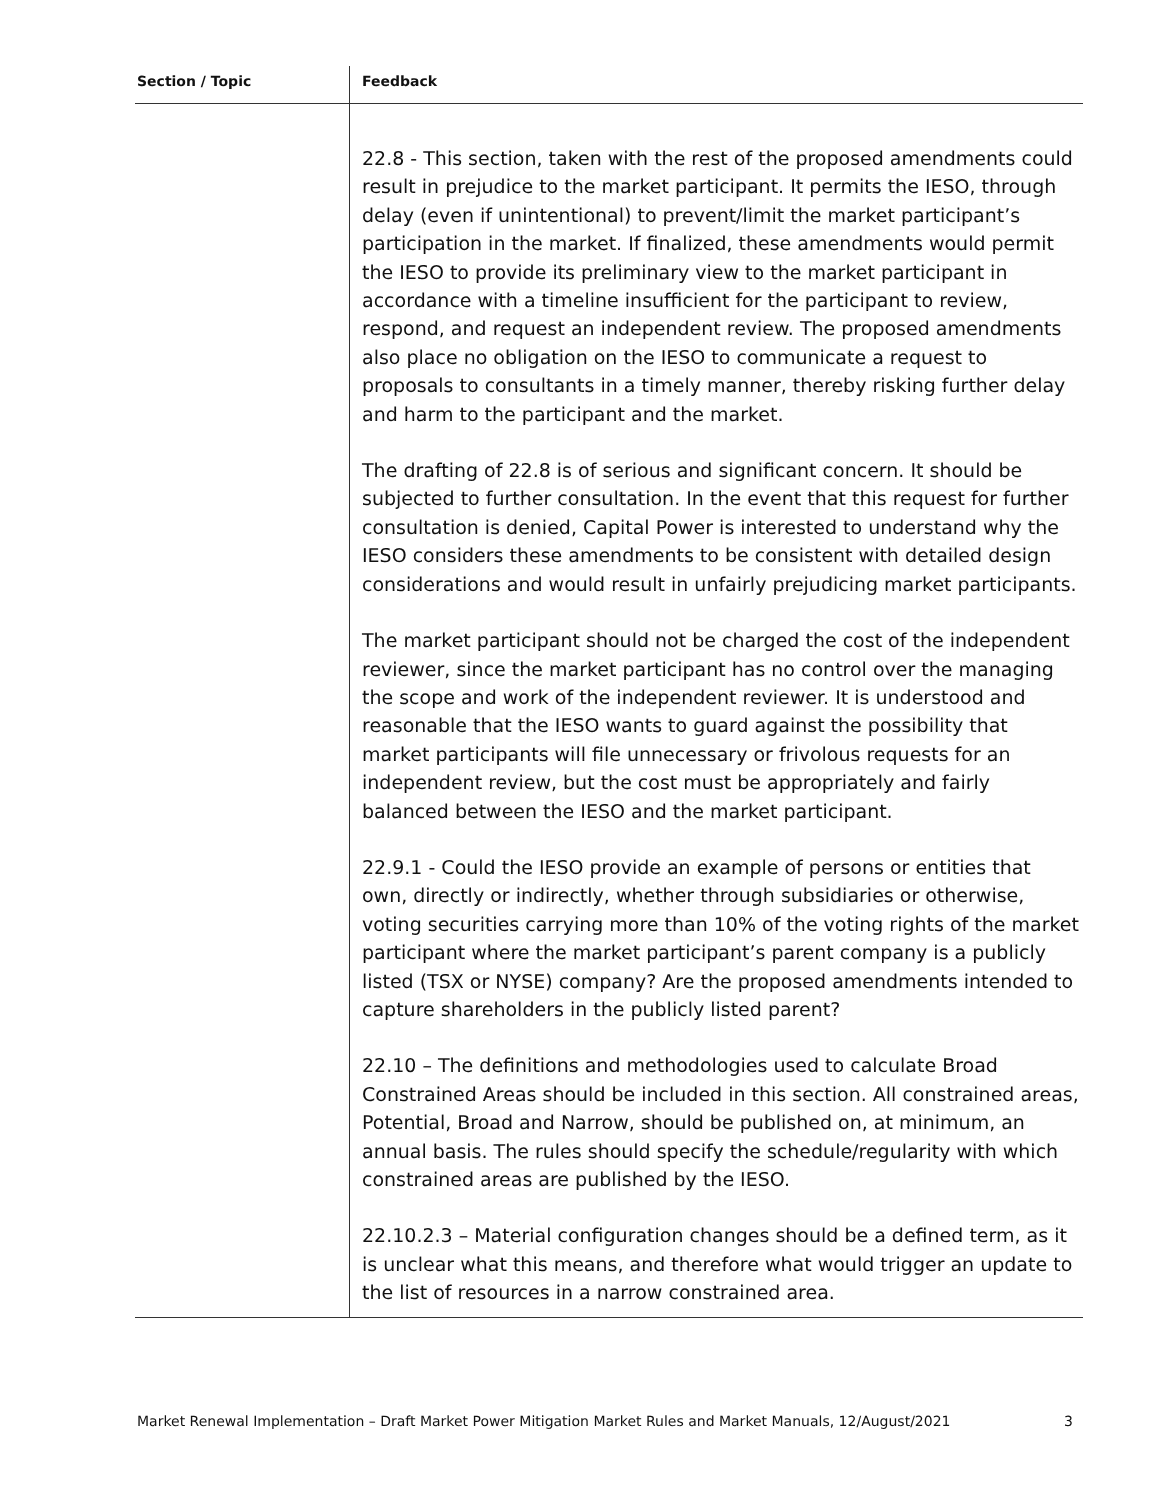| Section / Topic | Feedback |
| --- | --- |
| | 22.8 - This section, taken with the rest of the proposed amendments could result in prejudice to the market participant. It permits the IESO, through delay (even if unintentional) to prevent/limit the market participant’s participation in the market. If finalized, these amendments would permit the IESO to provide its preliminary view to the market participant in accordance with a timeline insufficient for the participant to review, respond, and request an independent review. The proposed amendments also place no obligation on the IESO to communicate a request to proposals to consultants in a timely manner, thereby risking further delay and harm to the participant and the market. The drafting of 22.8 is of serious and significant concern. It should be subjected to further consultation. In the event that this request for further consultation is denied, Capital Power is interested to understand why the IESO considers these amendments to be consistent with detailed design considerations and would result in unfairly prejudicing market participants. The market participant should not be charged the cost of the independent reviewer, since the market participant has no control over the managing the scope and work of the independent reviewer. It is understood and reasonable that the IESO wants to guard against the possibility that market participants will file unnecessary or frivolous requests for an independent review, but the cost must be appropriately and fairly balanced between the IESO and the market participant. 22.9.1 - Could the IESO provide an example of persons or entities that own, directly or indirectly, whether through subsidiaries or otherwise, voting securities carrying more than 10% of the voting rights of the market participant where the market participant’s parent company is a publicly listed (TSX or NYSE) company? Are the proposed amendments intended to capture shareholders in the publicly listed parent? 22.10 – The definitions and methodologies used to calculate Broad Constrained Areas should be included in this section. All constrained areas, Potential, Broad and Narrow, should be published on, at minimum, an annual basis. The rules should specify the schedule/regularity with which constrained areas are published by the IESO. 22.10.2.3 – Material configuration changes should be a defined term, as it is unclear what this means, and therefore what would trigger an update to the list of resources in a narrow constrained area. |
Market Renewal Implementation – Draft Market Power Mitigation Market Rules and Market Manuals, 12/August/2021 3